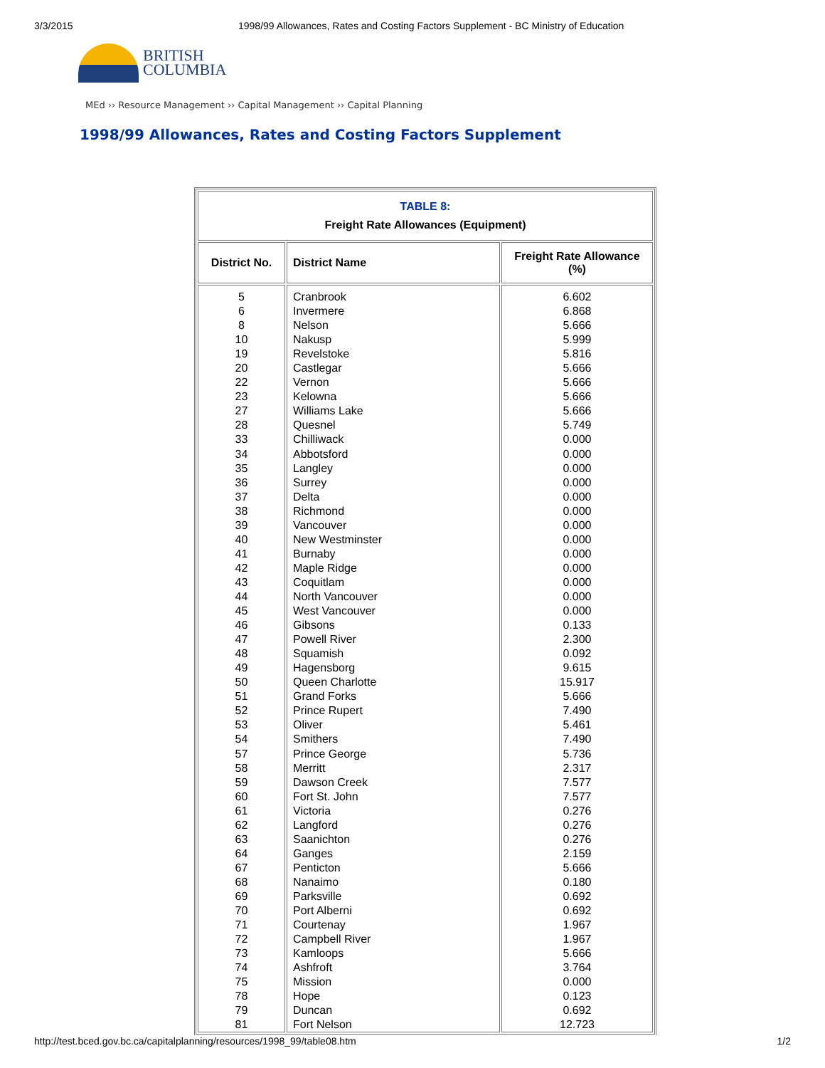3/3/2015 1998/99 Allowances, Rates and Costing Factors Supplement - BC Ministry of Education
BRITISH
COLUMBIA
MEd ›› Resource Management ›› Capital Management ›› Capital Planning
1998/99 Allowances, Rates and Costing Factors Supplement
| TABLE 8: Freight Rate Allowances (Equipment) | | |
| District No. | District Name | Freight Rate Allowance (%) |
| 5 6 8 10 19 20 22 23 27 28 33 34 35 36 37 38 39 40 41 42 43 44 45 46 47 48 49 50 51 52 53 54 57 58 59 60 61 62 63 64 67 68 69 70 71 72 73 74 75 78 79 81 | Cranbrook Invermere Nelson Nakusp Revelstoke Castlegar Vernon Kelowna Williams Lake Quesnel Chilliwack Abbotsford Langley Surrey Delta Richmond Vancouver New Westminster Burnaby Maple Ridge Coquitlam North Vancouver West Vancouver Gibsons Powell River Squamish Hagensborg Queen Charlotte Grand Forks Prince Rupert Oliver Smithers Prince George Merritt Dawson Creek Fort St. John Victoria Langford Saanichton Ganges Penticton Nanaimo Parksville Port Alberni Courtenay Campbell River Kamloops Ashfroft Mission Hope Duncan Fort Nelson | 6.602 6.868 5.666 5.999 5.816 5.666 5.666 5.666 5.666 5.749 0.000 0.000 0.000 0.000 0.000 0.000 0.000 0.000 0.000 0.000 0.000 0.000 0.000 0.133 2.300 0.092 9.615 15.917 5.666 7.490 5.461 7.490 5.736 2.317 7.577 7.577 0.276 0.276 0.276 2.159 5.666 0.180 0.692 0.692 1.967 1.967 5.666 3.764 0.000 0.123 0.692 12.723 |
http://test.bced.gov.bc.ca/capitalplanning/resources/1998_99/table08.htm 1/2